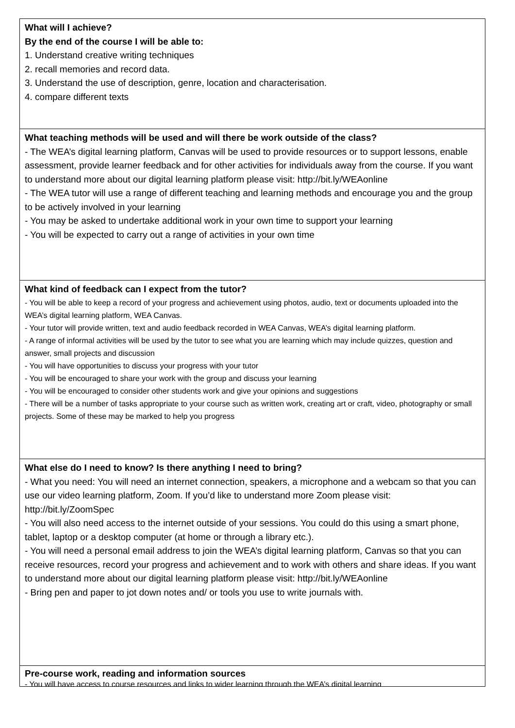What will I achieve?
By the end of the course I will be able to:
1. Understand creative writing techniques
2. recall memories and record data.
3. Understand the use of description, genre, location and characterisation.
4. compare different texts
What teaching methods will be used and will there be work outside of the class?
- The WEA’s digital learning platform, Canvas will be used to provide resources or to support lessons, enable assessment, provide learner feedback and for other activities for individuals away from the course. If you want to understand more about our digital learning platform please visit: http://bit.ly/WEAonline
- The WEA tutor will use a range of different teaching and learning methods and encourage you and the group to be actively involved in your learning
- You may be asked to undertake additional work in your own time to support your learning
- You will be expected to carry out a range of activities in your own time
What kind of feedback can I expect from the tutor?
- You will be able to keep a record of your progress and achievement using photos, audio, text or documents uploaded into the WEA’s digital learning platform, WEA Canvas.
- Your tutor will provide written, text and audio feedback recorded in WEA Canvas, WEA’s digital learning platform.
- A range of informal activities will be used by the tutor to see what you are learning which may include quizzes, question and answer, small projects and discussion
- You will have opportunities to discuss your progress with your tutor
- You will be encouraged to share your work with the group and discuss your learning
- You will be encouraged to consider other students work and give your opinions and suggestions
- There will be a number of tasks appropriate to your course such as written work, creating art or craft, video, photography or small projects. Some of these may be marked to help you progress
What else do I need to know? Is there anything I need to bring?
- What you need: You will need an internet connection, speakers, a microphone and a webcam so that you can use our video learning platform, Zoom. If you’d like to understand more Zoom please visit: http://bit.ly/ZoomSpec
- You will also need access to the internet outside of your sessions. You could do this using a smart phone, tablet, laptop or a desktop computer (at home or through a library etc.).
- You will need a personal email address to join the WEA’s digital learning platform, Canvas so that you can receive resources, record your progress and achievement and to work with others and share ideas. If you want to understand more about our digital learning platform please visit: http://bit.ly/WEAonline
- Bring pen and paper to jot down notes and/ or tools you use to write journals with.
Pre-course work, reading and information sources
- You will have access to course resources and links to wider learning through the WEA’s digital learning